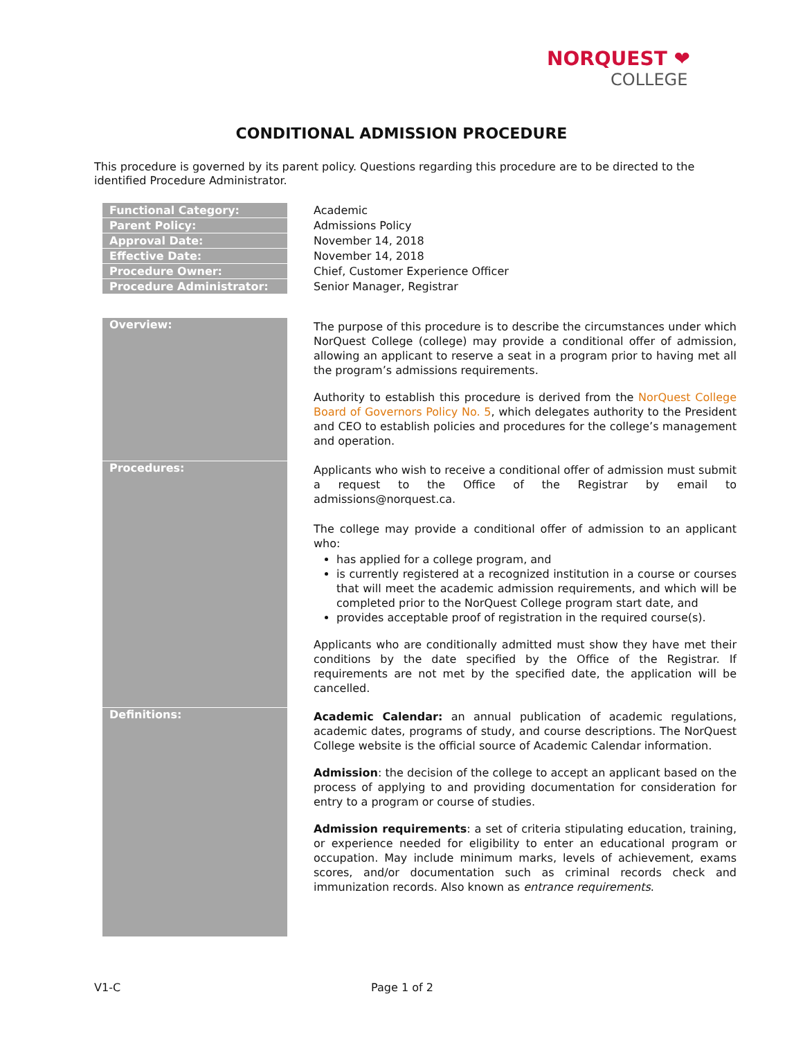NORQUEST ❤
COLLEGE
CONDITIONAL ADMISSION PROCEDURE
This procedure is governed by its parent policy. Questions regarding this procedure are to be directed to the identified Procedure Administrator.
| Functional Category: | Academic |
| Parent Policy: | Admissions Policy |
| Approval Date: | November 14, 2018 |
| Effective Date: | November 14, 2018 |
| Procedure Owner: | Chief, Customer Experience Officer |
| Procedure Administrator: | Senior Manager, Registrar |
| Overview: | The purpose of this procedure is to describe the circumstances under which NorQuest College (college) may provide a conditional offer of admission, allowing an applicant to reserve a seat in a program prior to having met all the program’s admissions requirements. Authority to establish this procedure is derived from the NorQuest College Board of Governors Policy No. 5 , which delegates authority to the President and CEO to establish policies and procedures for the college’s management and operation. |
| Procedures: | Applicants who wish to receive a conditional offer of admission must submit a request to the Office of the Registrar by email to admissions@norquest.ca. The college may provide a conditional offer of admission to an applicant who: has applied for a college program, and is currently registered at a recognized institution in a course or courses that will meet the academic admission requirements, and which will be completed prior to the NorQuest College program start date, and provides acceptable proof of registration in the required course(s). Applicants who are conditionally admitted must show they have met their conditions by the date specified by the Office of the Registrar. If requirements are not met by the specified date, the application will be cancelled. |
| Definitions: | Academic Calendar: an annual publication of academic regulations, academic dates, programs of study, and course descriptions. The NorQuest College website is the official source of Academic Calendar information. Admission : the decision of the college to accept an applicant based on the process of applying to and providing documentation for consideration for entry to a program or course of studies. Admission requirements : a set of criteria stipulating education, training, or experience needed for eligibility to enter an educational program or occupation. May include minimum marks, levels of achievement, exams scores, and/or documentation such as criminal records check and immunization records. Also known as entrance requirements . |
V1-C Page 1 of 2